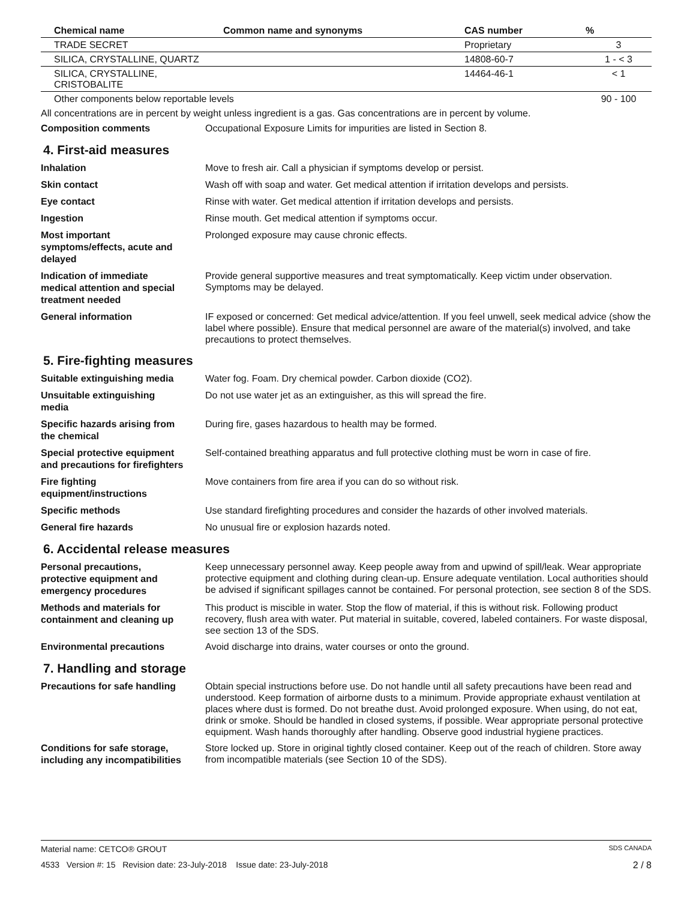| Chemical name | Common name and synonyms | CAS number | % |
| --- | --- | --- | --- |
| TRADE SECRET | | Proprietary | 3 |
| SILICA, CRYSTALLINE, QUARTZ | | 14808-60-7 | 1 - < 3 |
| SILICA, CRYSTALLINE, CRISTOBALITE | | 14464-46-1 | < 1 |
| Other components below reportable levels | | | 90 - 100 |
All concentrations are in percent by weight unless ingredient is a gas. Gas concentrations are in percent by volume.
Composition comments
Occupational Exposure Limits for impurities are listed in Section 8.
4. First-aid measures
Inhalation
Move to fresh air. Call a physician if symptoms develop or persist.
Skin contact
Wash off with soap and water. Get medical attention if irritation develops and persists.
Eye contact
Rinse with water. Get medical attention if irritation develops and persists.
Ingestion
Rinse mouth. Get medical attention if symptoms occur.
Most important
symptoms/effects, acute and
delayed
Prolonged exposure may cause chronic effects.
Indication of immediate
medical attention and special
treatment needed
Provide general supportive measures and treat symptomatically. Keep victim under observation. Symptoms may be delayed.
General information
IF exposed or concerned: Get medical advice/attention. If you feel unwell, seek medical advice (show the label where possible). Ensure that medical personnel are aware of the material(s) involved, and take precautions to protect themselves.
5. Fire-fighting measures
Suitable extinguishing media
Water fog. Foam. Dry chemical powder. Carbon dioxide (CO2).
Unsuitable extinguishing
media
Do not use water jet as an extinguisher, as this will spread the fire.
Specific hazards arising from
the chemical
During fire, gases hazardous to health may be formed.
Special protective equipment
and precautions for firefighters
Self-contained breathing apparatus and full protective clothing must be worn in case of fire.
Fire fighting
equipment/instructions
Move containers from fire area if you can do so without risk.
Specific methods
Use standard firefighting procedures and consider the hazards of other involved materials.
General fire hazards
No unusual fire or explosion hazards noted.
6. Accidental release measures
Personal precautions,
protective equipment and
emergency procedures
Keep unnecessary personnel away. Keep people away from and upwind of spill/leak. Wear appropriate protective equipment and clothing during clean-up. Ensure adequate ventilation. Local authorities should be advised if significant spillages cannot be contained. For personal protection, see section 8 of the SDS.
Methods and materials for
containment and cleaning up
This product is miscible in water. Stop the flow of material, if this is without risk. Following product recovery, flush area with water. Put material in suitable, covered, labeled containers. For waste disposal, see section 13 of the SDS.
Environmental precautions
Avoid discharge into drains, water courses or onto the ground.
7. Handling and storage
Precautions for safe handling
Obtain special instructions before use. Do not handle until all safety precautions have been read and understood. Keep formation of airborne dusts to a minimum. Provide appropriate exhaust ventilation at places where dust is formed. Do not breathe dust. Avoid prolonged exposure. When using, do not eat, drink or smoke. Should be handled in closed systems, if possible. Wear appropriate personal protective equipment. Wash hands thoroughly after handling. Observe good industrial hygiene practices.
Conditions for safe storage,
including any incompatibilities
Store locked up. Store in original tightly closed container. Keep out of the reach of children. Store away from incompatible materials (see Section 10 of the SDS).
Material name: CETCO® GROUT SDS CANADA
4533 Version #: 15 Revision date: 23-July-2018 Issue date: 23-July-2018 2 / 8